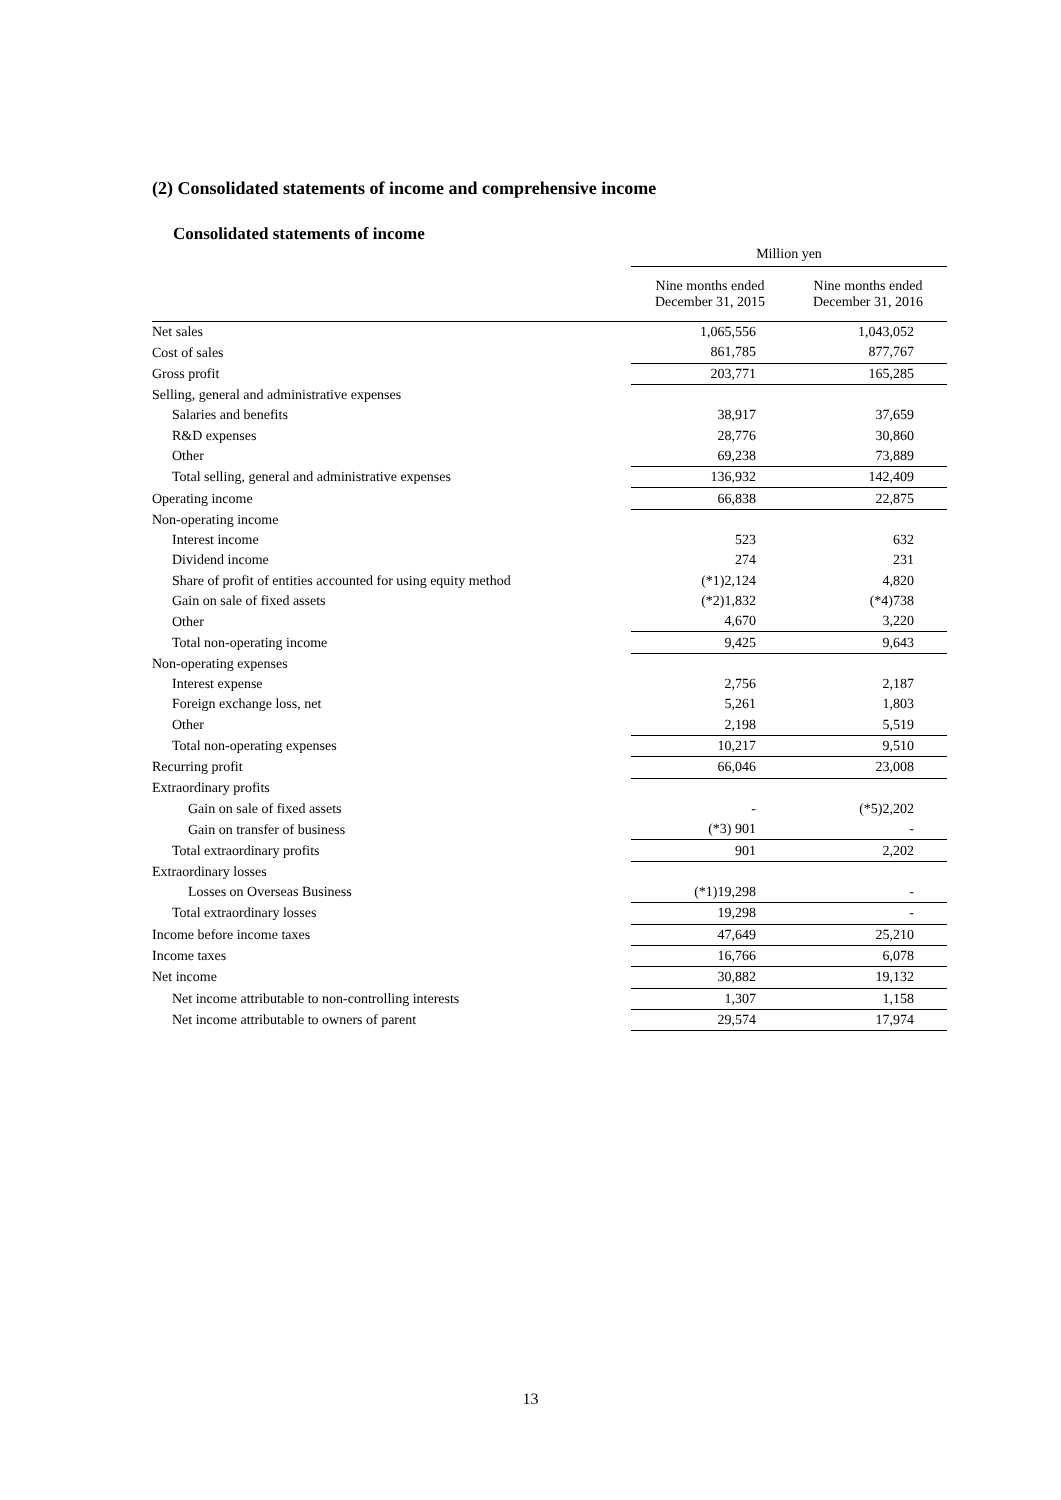(2) Consolidated statements of income and comprehensive income
Consolidated statements of income
| | Million yen | |
| | Nine months ended December 31, 2015 | Nine months ended December 31, 2016 |
| Net sales | 1,065,556 | 1,043,052 |
| Cost of sales | 861,785 | 877,767 |
| Gross profit | 203,771 | 165,285 |
| Selling, general and administrative expenses | | |
| Salaries and benefits | 38,917 | 37,659 |
| R&D expenses | 28,776 | 30,860 |
| Other | 69,238 | 73,889 |
| Total selling, general and administrative expenses | 136,932 | 142,409 |
| Operating income | 66,838 | 22,875 |
| Non-operating income | | |
| Interest income | 523 | 632 |
| Dividend income | 274 | 231 |
| Share of profit of entities accounted for using equity method | (*1)2,124 | 4,820 |
| Gain on sale of fixed assets | (*2)1,832 | (*4)738 |
| Other | 4,670 | 3,220 |
| Total non-operating income | 9,425 | 9,643 |
| Non-operating expenses | | |
| Interest expense | 2,756 | 2,187 |
| Foreign exchange loss, net | 5,261 | 1,803 |
| Other | 2,198 | 5,519 |
| Total non-operating expenses | 10,217 | 9,510 |
| Recurring profit | 66,046 | 23,008 |
| Extraordinary profits | | |
| Gain on sale of fixed assets | - | (*5)2,202 |
| Gain on transfer of business | (*3) 901 | - |
| Total extraordinary profits | 901 | 2,202 |
| Extraordinary losses | | |
| Losses on Overseas Business | (*1)19,298 | - |
| Total extraordinary losses | 19,298 | - |
| Income before income taxes | 47,649 | 25,210 |
| Income taxes | 16,766 | 6,078 |
| Net income | 30,882 | 19,132 |
| Net income attributable to non-controlling interests | 1,307 | 1,158 |
| Net income attributable to owners of parent | 29,574 | 17,974 |
13